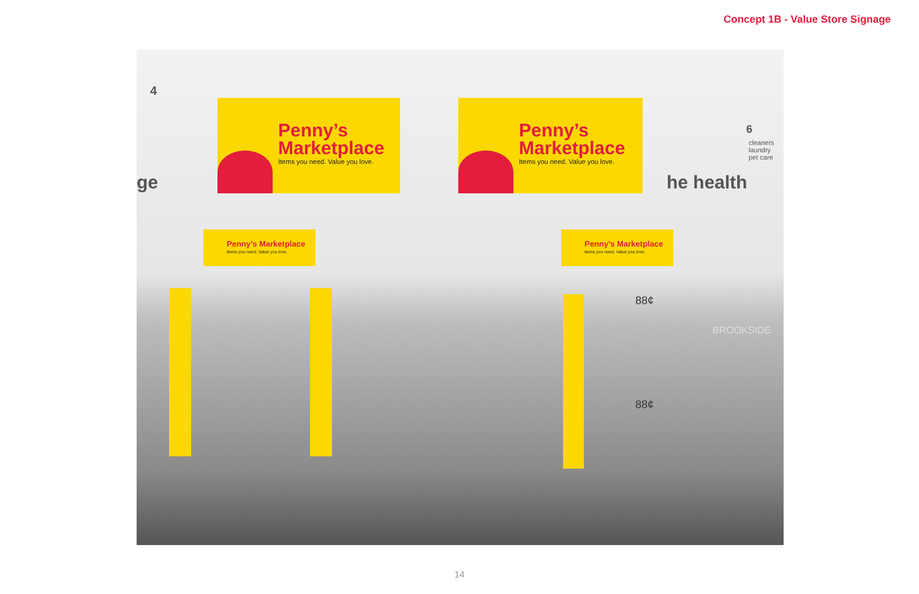Concept 1B - Value Store Signage
Penny’s
Marketplace
Items you need. Value you love.
Penny’s
Marketplace
Items you need. Value you love.
Penny’s Marketplace
Items you need. Value you love.
Penny’s Marketplace
Items you need. Value you love.
4
ge
6
cleaners
laundry
pet care
he health
88¢
88¢
BROOKSIDE
14